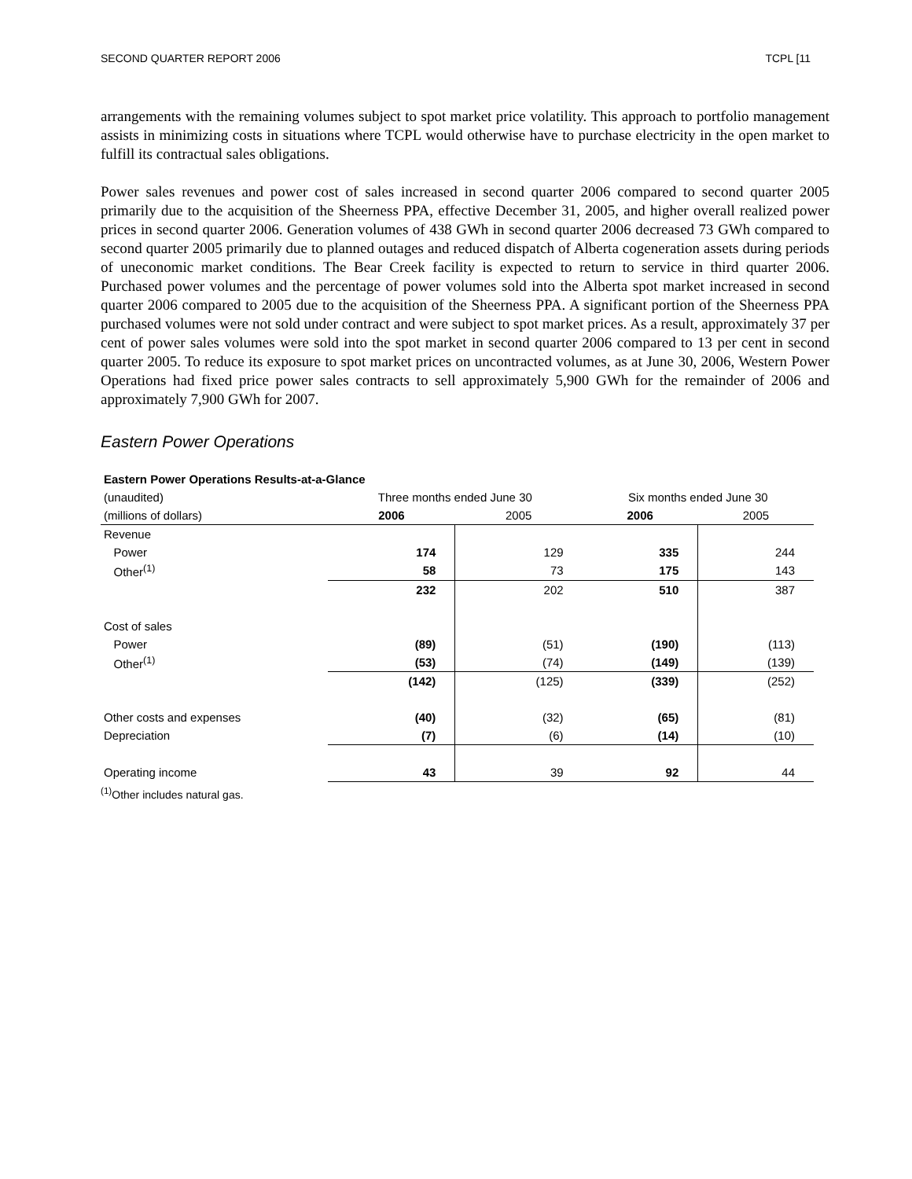SECOND QUARTER REPORT 2006 TCPL [11
arrangements with the remaining volumes subject to spot market price volatility. This approach to portfolio management assists in minimizing costs in situations where TCPL would otherwise have to purchase electricity in the open market to fulfill its contractual sales obligations.
Power sales revenues and power cost of sales increased in second quarter 2006 compared to second quarter 2005 primarily due to the acquisition of the Sheerness PPA, effective December 31, 2005, and higher overall realized power prices in second quarter 2006. Generation volumes of 438 GWh in second quarter 2006 decreased 73 GWh compared to second quarter 2005 primarily due to planned outages and reduced dispatch of Alberta cogeneration assets during periods of uneconomic market conditions. The Bear Creek facility is expected to return to service in third quarter 2006. Purchased power volumes and the percentage of power volumes sold into the Alberta spot market increased in second quarter 2006 compared to 2005 due to the acquisition of the Sheerness PPA. A significant portion of the Sheerness PPA purchased volumes were not sold under contract and were subject to spot market prices. As a result, approximately 37 per cent of power sales volumes were sold into the spot market in second quarter 2006 compared to 13 per cent in second quarter 2005. To reduce its exposure to spot market prices on uncontracted volumes, as at June 30, 2006, Western Power Operations had fixed price power sales contracts to sell approximately 5,900 GWh for the remainder of 2006 and approximately 7,900 GWh for 2007.
Eastern Power Operations
| Eastern Power Operations Results-at-a-Glance | | | | |
| (unaudited) | Three months ended June 30 | | Six months ended June 30 | |
| (millions of dollars) | 2006 | 2005 | 2006 | 2005 |
| Revenue | | | | |
| Power | 174 | 129 | 335 | 244 |
| Other<sup>(1)</sup> | 58 | 73 | 175 | 143 |
| | 232 | 202 | 510 | 387 |
| Cost of sales | | | | |
| Power | (89) | (51) | (190) | (113) |
| Other<sup>(1)</sup> | (53) | (74) | (149) | (139) |
| | (142) | (125) | (339) | (252) |
| Other costs and expenses | (40) | (32) | (65) | (81) |
| Depreciation | (7) | (6) | (14) | (10) |
| Operating income | 43 | 39 | 92 | 44 |
<sup>(1)</sup> Other includes natural gas.